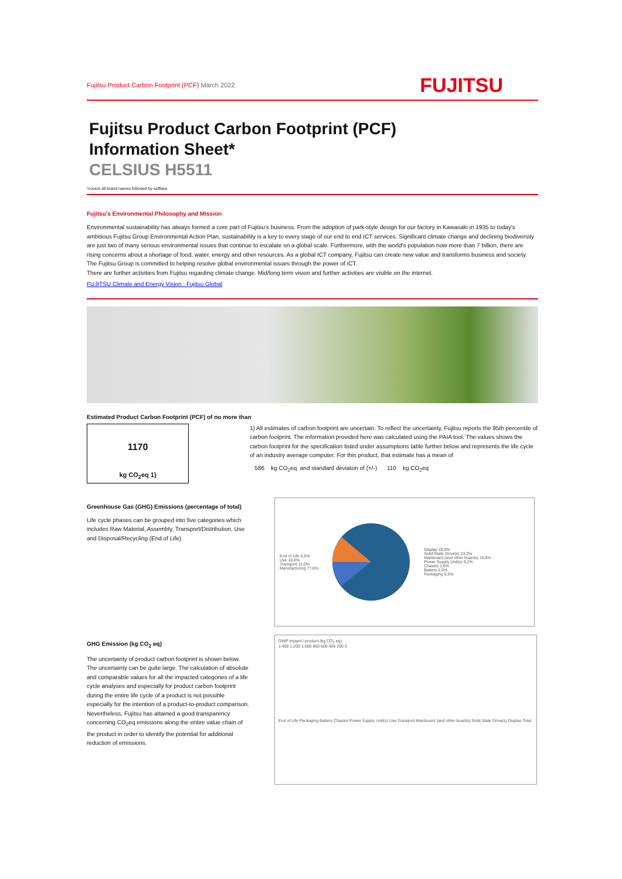Fujitsu Product Carbon Footprint (PCF) March 2022 FUJITSU
Fujitsu Product Carbon Footprint (PCF)
Information Sheet*
CELSIUS H5511
*covers all brand names followed by suffixes
Fujitsu's Environmental Philosophy and Mission
Environmental sustainability has always formed a core part of Fujitsu's business. From the adoption of park-style design for our factory in Kawasaki in 1935 to today's ambitious Fujitsu Group Environmental Action Plan, sustainability is a key to every stage of our end to end ICT services. Significant climate change and declining biodiversity are just two of many serious environmental issues that continue to escalate on a global scale. Furthermore, with the world's population now more than 7 billion, there are rising concerns about a shortage of food, water, energy and other resources. As a global ICT company, Fujitsu can create new value and transforms business and society. The Fujitsu Group is committed to helping resolve global environmental issues through the power of ICT.
There are further activities from Fujitsu regarding climate change. Mid/long term vision and further activities are visible on the internet.
FUJITSU Climate and Energy Vision : Fujitsu Global
Estimated Product Carbon Footprint (PCF) of no more than
1170
kg CO<sub>2</sub>eq 1)
1) All estimates of carbon footprint are uncertain. To reflect the uncertainty, Fujitsu reports the 95th percentile of carbon footprint. The information provided here was calculated using the PAIA tool. The values shows the carbon footprint for the specification listed under assumptions table further below and represents the life cycle of an industry average computer. For this product, that estimate has a mean of
586 kg CO<sub>2</sub>eq and standard deviaton of (+/-) 110 kg CO<sub>2</sub>eq
Greenhouse Gas (GHG) Emissions (percentage of total)
Life cycle phases can be grouped into five categories which includes Raw Material, Assembly, Transport/Distribution, Use and Disposal/Recycling (End of Life).
End of Life 0,5%
Use 10,8%
Transport 11,0%
Manufacturing 77,8%
Display 28,9%
Solid State Drive(s) 23,2%
Mainboard (and other boards) 15,8%
Power Supply Unit(s) 6,2%
Chassis 1,6%
Battery 1,6%
Packaging 0,5%
GHG Emission (kg CO<sub>2</sub> eq)
The uncertainty of product carbon footprint is shown below.
The uncertainty can be quite large. The calculation of absolute and comparable values for all the impacted categories of a life cycle analyses and especially for product carbon footprint during the entire life cycle of a product is not possible especially for the intention of a product-to-product comparison. Nevertheless, Fujitsu has attained a good transparency concerning CO<sub>2</sub>eq emissions along the entire value chain of the product in order to identify the potential for additional reduction of emissions.
GWP impact / product (kg CO<sub>2</sub> eq)
1.400 1.200 1.000 800 600 400 200 0
End of Life Packaging Battery Chassis Power Supply Unit(s) Use Transport Mainboard (and other boards) Solid State Drive(s) Display Total